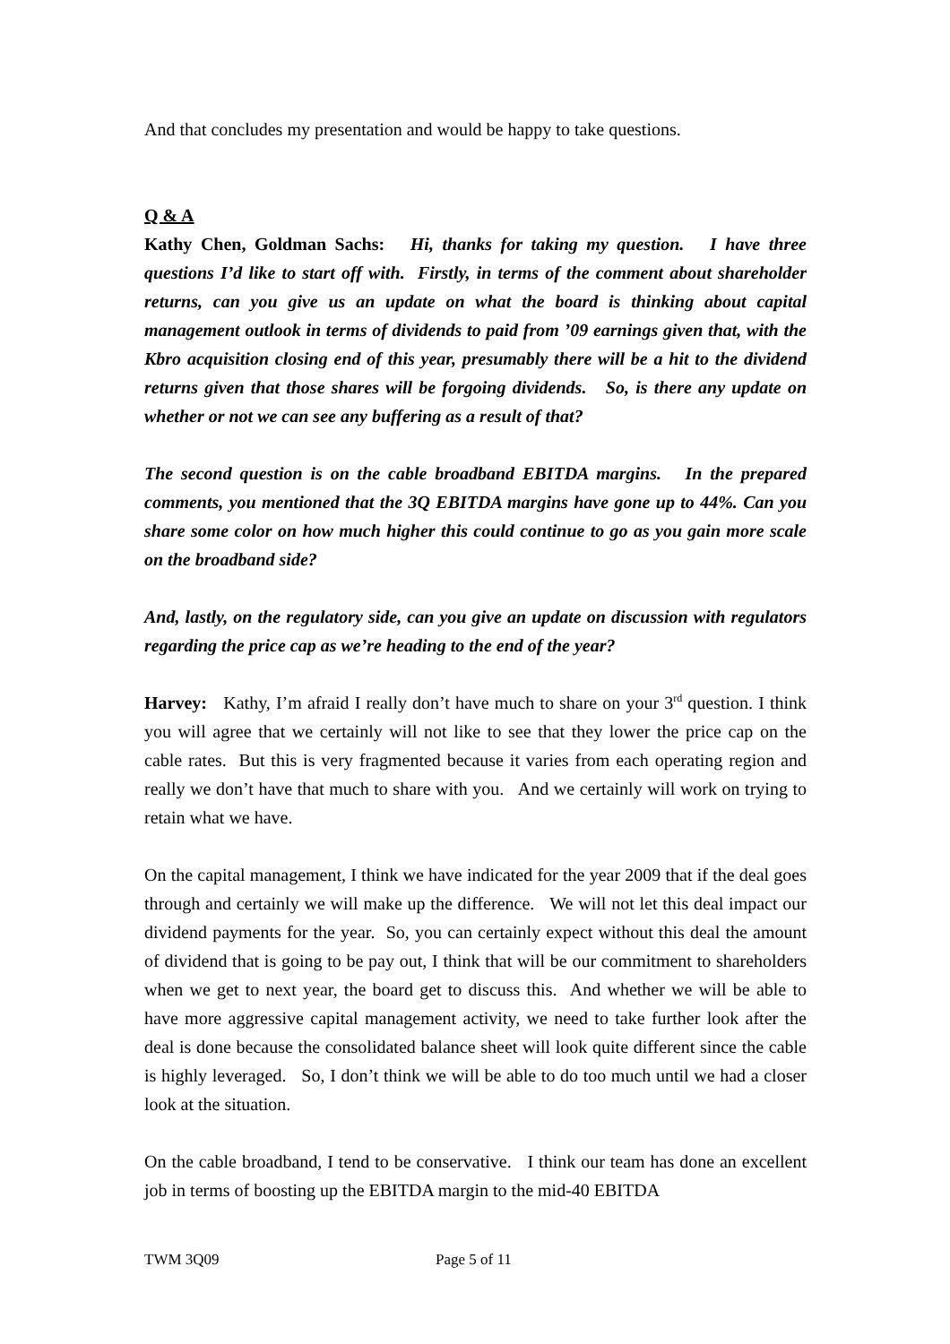And that concludes my presentation and would be happy to take questions.
Q & A
Kathy Chen, Goldman Sachs: Hi, thanks for taking my question. I have three questions I’d like to start off with. Firstly, in terms of the comment about shareholder returns, can you give us an update on what the board is thinking about capital management outlook in terms of dividends to paid from ’09 earnings given that, with the Kbro acquisition closing end of this year, presumably there will be a hit to the dividend returns given that those shares will be forgoing dividends. So, is there any update on whether or not we can see any buffering as a result of that?
The second question is on the cable broadband EBITDA margins. In the prepared comments, you mentioned that the 3Q EBITDA margins have gone up to 44%. Can you share some color on how much higher this could continue to go as you gain more scale on the broadband side?
And, lastly, on the regulatory side, can you give an update on discussion with regulators regarding the price cap as we’re heading to the end of the year?
Harvey: Kathy, I’m afraid I really don’t have much to share on your 3<sup>rd</sup> question. I think you will agree that we certainly will not like to see that they lower the price cap on the cable rates. But this is very fragmented because it varies from each operating region and really we don’t have that much to share with you. And we certainly will work on trying to retain what we have.
On the capital management, I think we have indicated for the year 2009 that if the deal goes through and certainly we will make up the difference. We will not let this deal impact our dividend payments for the year. So, you can certainly expect without this deal the amount of dividend that is going to be pay out, I think that will be our commitment to shareholders when we get to next year, the board get to discuss this. And whether we will be able to have more aggressive capital management activity, we need to take further look after the deal is done because the consolidated balance sheet will look quite different since the cable is highly leveraged. So, I don’t think we will be able to do too much until we had a closer look at the situation.
On the cable broadband, I tend to be conservative. I think our team has done an excellent job in terms of boosting up the EBITDA margin to the mid-40 EBITDA
TWM 3Q09 Page 5 of 11